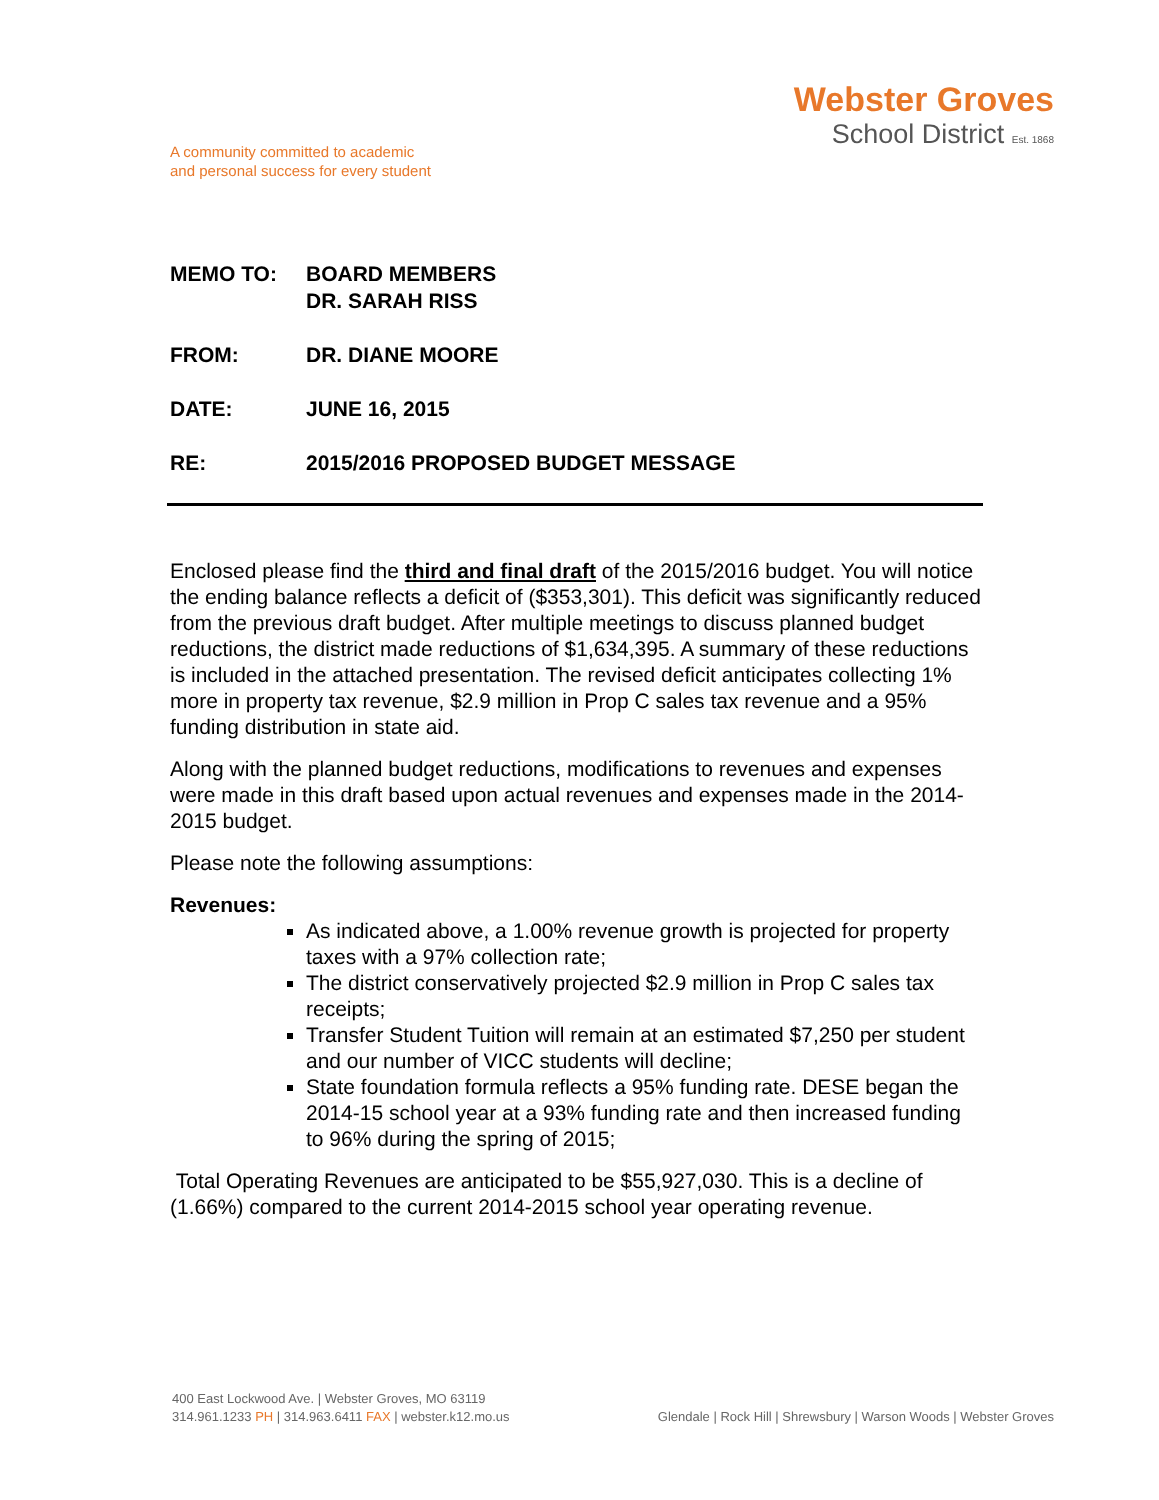A community committed to academic
and personal success for every student
Webster Groves
School District Est. 1868
MEMO TO: BOARD MEMBERS
DR. SARAH RISS
FROM: DR. DIANE MOORE
DATE: JUNE 16, 2015
RE: 2015/2016 PROPOSED BUDGET MESSAGE
Enclosed please find the third and final draft of the 2015/2016 budget. You will notice the ending balance reflects a deficit of ($353,301). This deficit was significantly reduced from the previous draft budget. After multiple meetings to discuss planned budget reductions, the district made reductions of $1,634,395. A summary of these reductions is included in the attached presentation. The revised deficit anticipates collecting 1% more in property tax revenue, $2.9 million in Prop C sales tax revenue and a 95% funding distribution in state aid.
Along with the planned budget reductions, modifications to revenues and expenses were made in this draft based upon actual revenues and expenses made in the 2014-2015 budget.
Please note the following assumptions:
Revenues:
As indicated above, a 1.00% revenue growth is projected for property taxes with a 97% collection rate;
The district conservatively projected $2.9 million in Prop C sales tax receipts;
Transfer Student Tuition will remain at an estimated $7,250 per student and our number of VICC students will decline;
State foundation formula reflects a 95% funding rate. DESE began the 2014-15 school year at a 93% funding rate and then increased funding to 96% during the spring of 2015;
Total Operating Revenues are anticipated to be $55,927,030. This is a decline of (1.66%) compared to the current 2014-2015 school year operating revenue.
400 East Lockwood Ave. | Webster Groves, MO 63119
314.961.1233 PH | 314.963.6411 FAX | webster.k12.mo.us
Glendale | Rock Hill | Shrewsbury | Warson Woods | Webster Groves